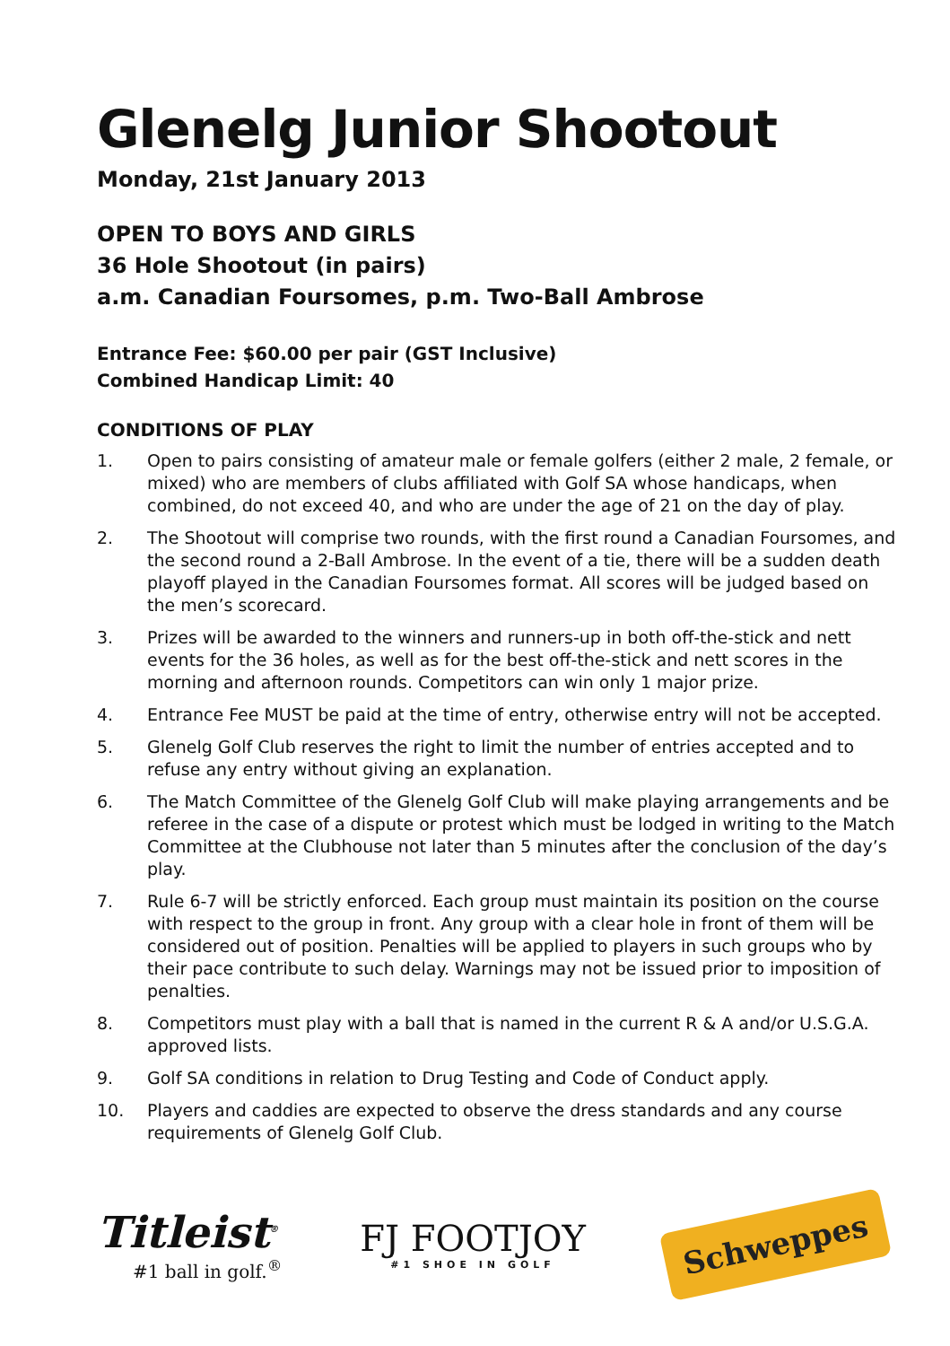Glenelg Junior Shootout
Monday, 21st January 2013
OPEN TO BOYS AND GIRLS
36 Hole Shootout (in pairs)
a.m. Canadian Foursomes, p.m. Two-Ball Ambrose
Entrance Fee: $60.00 per pair (GST Inclusive)
Combined Handicap Limit: 40
CONDITIONS OF PLAY
1. Open to pairs consisting of amateur male or female golfers (either 2 male, 2 female, or mixed) who are members of clubs affiliated with Golf SA whose handicaps, when combined, do not exceed 40, and who are under the age of 21 on the day of play.
2. The Shootout will comprise two rounds, with the first round a Canadian Foursomes, and the second round a 2-Ball Ambrose. In the event of a tie, there will be a sudden death playoff played in the Canadian Foursomes format. All scores will be judged based on the men’s scorecard.
3. Prizes will be awarded to the winners and runners-up in both off-the-stick and nett events for the 36 holes, as well as for the best off-the-stick and nett scores in the morning and afternoon rounds. Competitors can win only 1 major prize.
4. Entrance Fee MUST be paid at the time of entry, otherwise entry will not be accepted.
5. Glenelg Golf Club reserves the right to limit the number of entries accepted and to refuse any entry without giving an explanation.
6. The Match Committee of the Glenelg Golf Club will make playing arrangements and be referee in the case of a dispute or protest which must be lodged in writing to the Match Committee at the Clubhouse not later than 5 minutes after the conclusion of the day’s play.
7. Rule 6-7 will be strictly enforced. Each group must maintain its position on the course with respect to the group in front. Any group with a clear hole in front of them will be considered out of position. Penalties will be applied to players in such groups who by their pace contribute to such delay. Warnings may not be issued prior to imposition of penalties.
8. Competitors must play with a ball that is named in the current R & A and/or U.S.G.A. approved lists.
9. Golf SA conditions in relation to Drug Testing and Code of Conduct apply.
10. Players and caddies are expected to observe the dress standards and any course requirements of Glenelg Golf Club.
Titleist<sup>®</sup>
#1 ball in golf.<sup>®</sup>
FJ FOOTJOY
#1 SHOE IN GOLF
Schweppes